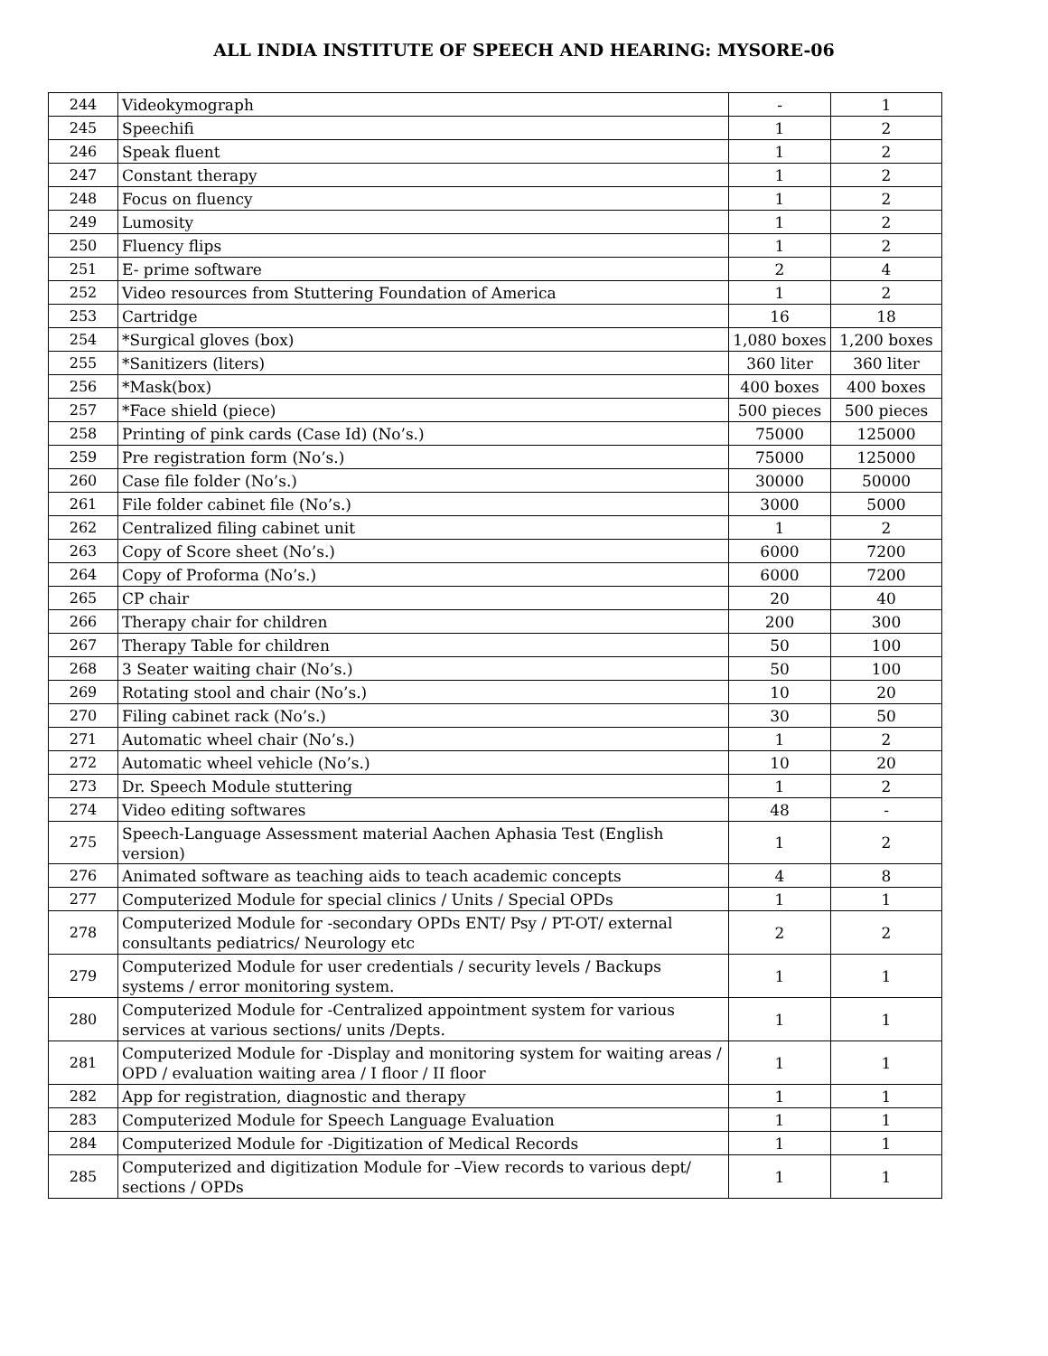ALL INDIA INSTITUTE OF SPEECH AND HEARING: MYSORE-06
| 244 | Videokymograph | - | 1 |
| 245 | Speechifi | 1 | 2 |
| 246 | Speak fluent | 1 | 2 |
| 247 | Constant therapy | 1 | 2 |
| 248 | Focus on fluency | 1 | 2 |
| 249 | Lumosity | 1 | 2 |
| 250 | Fluency flips | 1 | 2 |
| 251 | E- prime software | 2 | 4 |
| 252 | Video resources from Stuttering Foundation of America | 1 | 2 |
| 253 | Cartridge | 16 | 18 |
| 254 | *Surgical gloves (box) | 1,080 boxes | 1,200 boxes |
| 255 | *Sanitizers (liters) | 360 liter | 360 liter |
| 256 | *Mask(box) | 400 boxes | 400 boxes |
| 257 | *Face shield (piece) | 500 pieces | 500 pieces |
| 258 | Printing of pink cards (Case Id) (No’s.) | 75000 | 125000 |
| 259 | Pre registration form (No’s.) | 75000 | 125000 |
| 260 | Case file folder (No’s.) | 30000 | 50000 |
| 261 | File folder cabinet file (No’s.) | 3000 | 5000 |
| 262 | Centralized filing cabinet unit | 1 | 2 |
| 263 | Copy of Score sheet (No’s.) | 6000 | 7200 |
| 264 | Copy of Proforma (No’s.) | 6000 | 7200 |
| 265 | CP chair | 20 | 40 |
| 266 | Therapy chair for children | 200 | 300 |
| 267 | Therapy Table for children | 50 | 100 |
| 268 | 3 Seater waiting chair (No’s.) | 50 | 100 |
| 269 | Rotating stool and chair (No’s.) | 10 | 20 |
| 270 | Filing cabinet rack (No’s.) | 30 | 50 |
| 271 | Automatic wheel chair (No’s.) | 1 | 2 |
| 272 | Automatic wheel vehicle (No’s.) | 10 | 20 |
| 273 | Dr. Speech Module stuttering | 1 | 2 |
| 274 | Video editing softwares | 48 | - |
| 275 | Speech-Language Assessment material Aachen Aphasia Test (English version) | 1 | 2 |
| 276 | Animated software as teaching aids to teach academic concepts | 4 | 8 |
| 277 | Computerized Module for special clinics / Units / Special OPDs | 1 | 1 |
| 278 | Computerized Module for -secondary OPDs ENT/ Psy / PT-OT/ external consultants pediatrics/ Neurology etc | 2 | 2 |
| 279 | Computerized Module for user credentials / security levels / Backups systems / error monitoring system. | 1 | 1 |
| 280 | Computerized Module for -Centralized appointment system for various services at various sections/ units /Depts. | 1 | 1 |
| 281 | Computerized Module for -Display and monitoring system for waiting areas / OPD / evaluation waiting area / I floor / II floor | 1 | 1 |
| 282 | App for registration, diagnostic and therapy | 1 | 1 |
| 283 | Computerized Module for Speech Language Evaluation | 1 | 1 |
| 284 | Computerized Module for -Digitization of Medical Records | 1 | 1 |
| 285 | Computerized and digitization Module for –View records to various dept/ sections / OPDs | 1 | 1 |